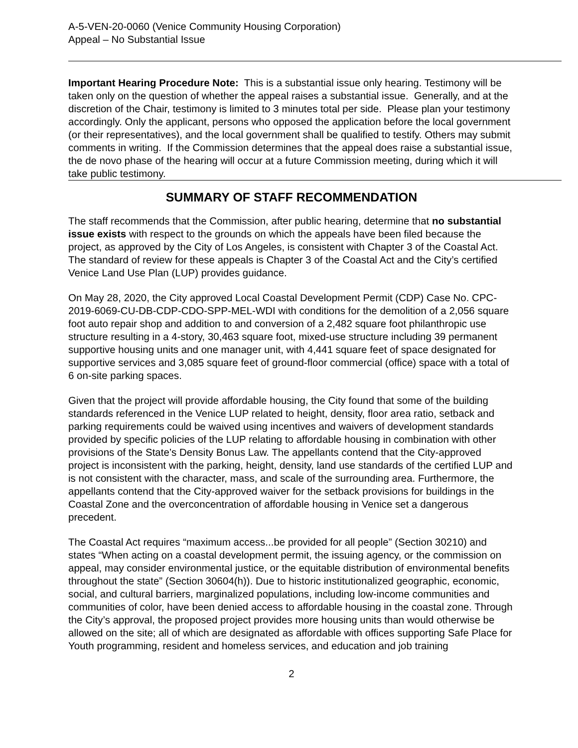A-5-VEN-20-0060 (Venice Community Housing Corporation)
Appeal – No Substantial Issue
Important Hearing Procedure Note: This is a substantial issue only hearing. Testimony will be taken only on the question of whether the appeal raises a substantial issue. Generally, and at the discretion of the Chair, testimony is limited to 3 minutes total per side. Please plan your testimony accordingly. Only the applicant, persons who opposed the application before the local government (or their representatives), and the local government shall be qualified to testify. Others may submit comments in writing. If the Commission determines that the appeal does raise a substantial issue, the de novo phase of the hearing will occur at a future Commission meeting, during which it will take public testimony.
SUMMARY OF STAFF RECOMMENDATION
The staff recommends that the Commission, after public hearing, determine that no substantial issue exists with respect to the grounds on which the appeals have been filed because the project, as approved by the City of Los Angeles, is consistent with Chapter 3 of the Coastal Act. The standard of review for these appeals is Chapter 3 of the Coastal Act and the City’s certified Venice Land Use Plan (LUP) provides guidance.
On May 28, 2020, the City approved Local Coastal Development Permit (CDP) Case No. CPC-2019-6069-CU-DB-CDP-CDO-SPP-MEL-WDI with conditions for the demolition of a 2,056 square foot auto repair shop and addition to and conversion of a 2,482 square foot philanthropic use structure resulting in a 4-story, 30,463 square foot, mixed-use structure including 39 permanent supportive housing units and one manager unit, with 4,441 square feet of space designated for supportive services and 3,085 square feet of ground-floor commercial (office) space with a total of 6 on-site parking spaces.
Given that the project will provide affordable housing, the City found that some of the building standards referenced in the Venice LUP related to height, density, floor area ratio, setback and parking requirements could be waived using incentives and waivers of development standards provided by specific policies of the LUP relating to affordable housing in combination with other provisions of the State’s Density Bonus Law. The appellants contend that the City-approved project is inconsistent with the parking, height, density, land use standards of the certified LUP and is not consistent with the character, mass, and scale of the surrounding area. Furthermore, the appellants contend that the City-approved waiver for the setback provisions for buildings in the Coastal Zone and the overconcentration of affordable housing in Venice set a dangerous precedent.
The Coastal Act requires “maximum access...be provided for all people” (Section 30210) and states “When acting on a coastal development permit, the issuing agency, or the commission on appeal, may consider environmental justice, or the equitable distribution of environmental benefits throughout the state” (Section 30604(h)). Due to historic institutionalized geographic, economic, social, and cultural barriers, marginalized populations, including low-income communities and communities of color, have been denied access to affordable housing in the coastal zone. Through the City’s approval, the proposed project provides more housing units than would otherwise be allowed on the site; all of which are designated as affordable with offices supporting Safe Place for Youth programming, resident and homeless services, and education and job training
2